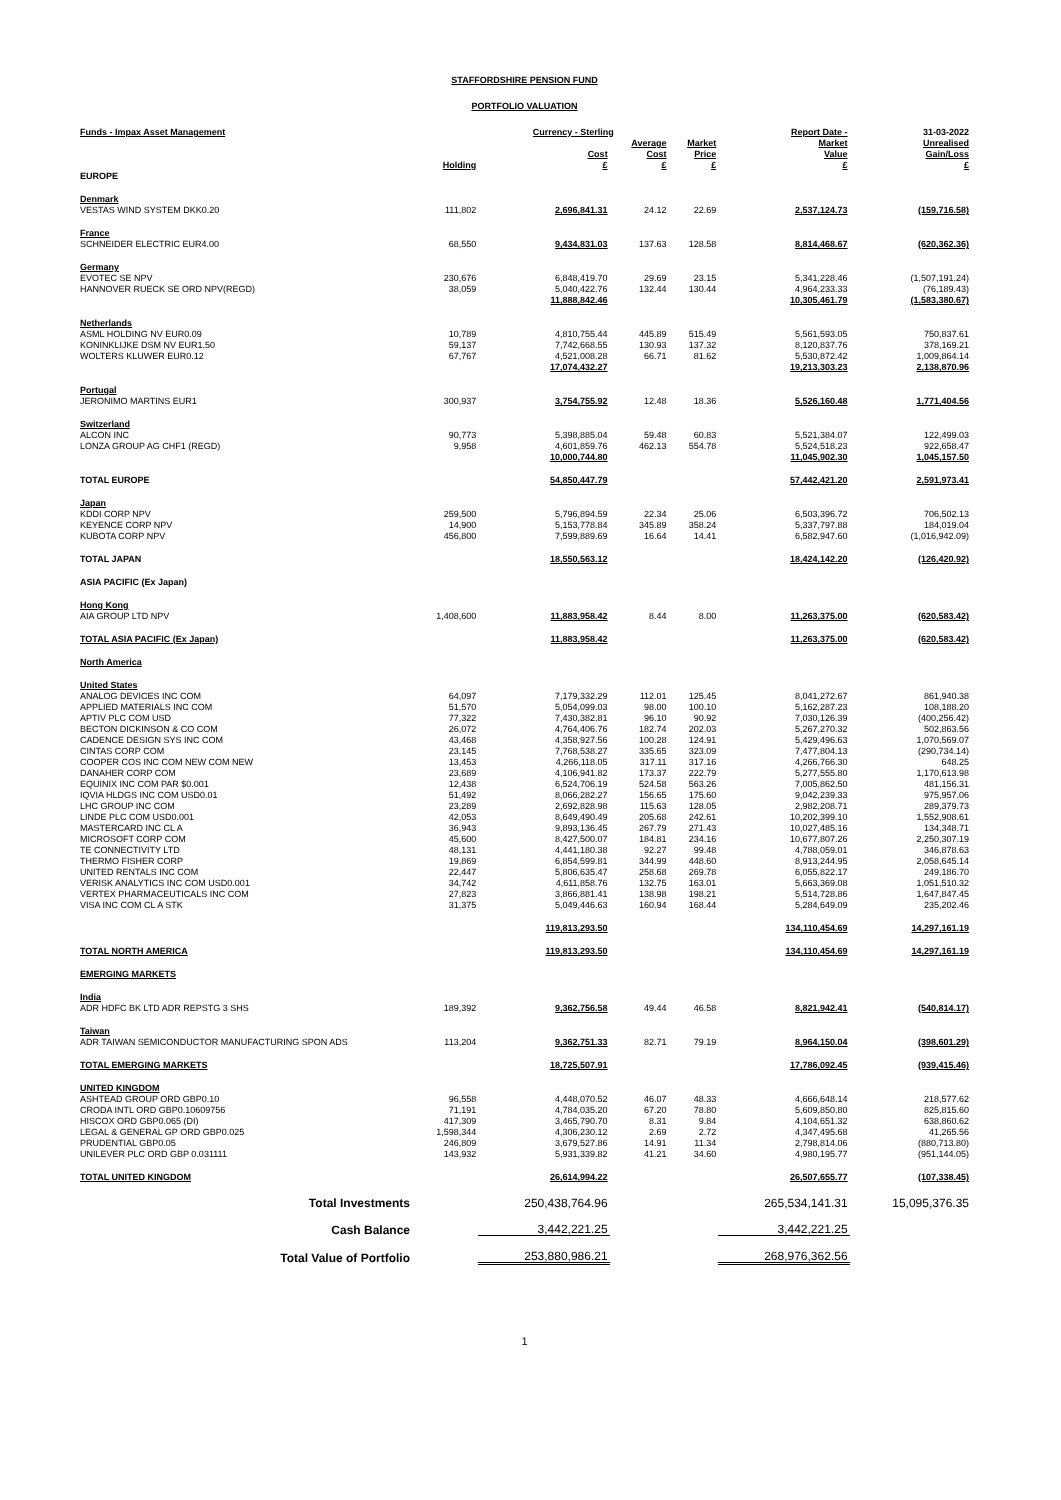STAFFORDSHIRE PENSION FUND
PORTFOLIO VALUATION
| Funds - Impax Asset Management | | Currency - Sterling | | | Report Date - | 31-03-2022 |
| | Holding | Cost £ | Average Cost £ | Market Price £ | Market Value £ | Unrealised Gain/Loss £ |
| EUROPE | | | | | | |
| Denmark | | | | | | |
| VESTAS WIND SYSTEM DKK0.20 | 111,802 | 2,696,841.31 | 24.12 | 22.69 | 2,537,124.73 | (159,716.58) |
| France | | | | | | |
| SCHNEIDER ELECTRIC EUR4.00 | 68,550 | 9,434,831.03 | 137.63 | 128.58 | 8,814,468.67 | (620,362.36) |
| Germany | | | | | | |
| EVOTEC SE NPV | 230,676 | 6,848,419.70 | 29.69 | 23.15 | 5,341,228.46 | (1,507,191.24) |
| HANNOVER RUECK SE ORD NPV(REGD) | 38,059 | 5,040,422.76 | 132.44 | 130.44 | 4,964,233.33 | (76,189.43) |
| | | 11,888,842.46 | | | 10,305,461.79 | (1,583,380.67) |
| Netherlands | | | | | | |
| ASML HOLDING NV EUR0.09 | 10,789 | 4,810,755.44 | 445.89 | 515.49 | 5,561,593.05 | 750,837.61 |
| KONINKLIJKE DSM NV EUR1.50 | 59,137 | 7,742,668.55 | 130.93 | 137.32 | 8,120,837.76 | 378,169.21 |
| WOLTERS KLUWER EUR0.12 | 67,767 | 4,521,008.28 | 66.71 | 81.62 | 5,530,872.42 | 1,009,864.14 |
| | | 17,074,432.27 | | | 19,213,303.23 | 2,138,870.96 |
| Portugal | | | | | | |
| JERONIMO MARTINS EUR1 | 300,937 | 3,754,755.92 | 12.48 | 18.36 | 5,526,160.48 | 1,771,404.56 |
| Switzerland | | | | | | |
| ALCON INC | 90,773 | 5,398,885.04 | 59.48 | 60.83 | 5,521,384.07 | 122,499.03 |
| LONZA GROUP AG CHF1 (REGD) | 9,958 | 4,601,859.76 | 462.13 | 554.78 | 5,524,518.23 | 922,658.47 |
| | | 10,000,744.80 | | | 11,045,902.30 | 1,045,157.50 |
| TOTAL EUROPE | | 54,850,447.79 | | | 57,442,421.20 | 2,591,973.41 |
| Japan | | | | | | |
| KDDI CORP NPV | 259,500 | 5,796,894.59 | 22.34 | 25.06 | 6,503,396.72 | 706,502.13 |
| KEYENCE CORP NPV | 14,900 | 5,153,778.84 | 345.89 | 358.24 | 5,337,797.88 | 184,019.04 |
| KUBOTA CORP NPV | 456,800 | 7,599,889.69 | 16.64 | 14.41 | 6,582,947.60 | (1,016,942.09) |
| TOTAL JAPAN | | 18,550,563.12 | | | 18,424,142.20 | (126,420.92) |
| ASIA PACIFIC (Ex Japan) | | | | | | |
| Hong Kong | | | | | | |
| AIA GROUP LTD NPV | 1,408,600 | 11,883,958.42 | 8.44 | 8.00 | 11,263,375.00 | (620,583.42) |
| TOTAL ASIA PACIFIC (Ex Japan) | | 11,883,958.42 | | | 11,263,375.00 | (620,583.42) |
| North America | | | | | | |
| United States | | | | | | |
| ANALOG DEVICES INC COM | 64,097 | 7,179,332.29 | 112.01 | 125.45 | 8,041,272.67 | 861,940.38 |
| APPLIED MATERIALS INC COM | 51,570 | 5,054,099.03 | 98.00 | 100.10 | 5,162,287.23 | 108,188.20 |
| APTIV PLC COM USD | 77,322 | 7,430,382.81 | 96.10 | 90.92 | 7,030,126.39 | (400,256.42) |
| BECTON DICKINSON & CO COM | 26,072 | 4,764,406.76 | 182.74 | 202.03 | 5,267,270.32 | 502,863.56 |
| CADENCE DESIGN SYS INC COM | 43,468 | 4,358,927.56 | 100.28 | 124.91 | 5,429,496.63 | 1,070,569.07 |
| CINTAS CORP COM | 23,145 | 7,768,538.27 | 335.65 | 323.09 | 7,477,804.13 | (290,734.14) |
| COOPER COS INC COM NEW COM NEW | 13,453 | 4,266,118.05 | 317.11 | 317.16 | 4,266,766.30 | 648.25 |
| DANAHER CORP COM | 23,689 | 4,106,941.82 | 173.37 | 222.79 | 5,277,555.80 | 1,170,613.98 |
| EQUINIX INC COM PAR $0.001 | 12,438 | 6,524,706.19 | 524.58 | 563.26 | 7,005,862.50 | 481,156.31 |
| IQVIA HLDGS INC COM USD0.01 | 51,492 | 8,066,282.27 | 156.65 | 175.60 | 9,042,239.33 | 975,957.06 |
| LHC GROUP INC COM | 23,289 | 2,692,828.98 | 115.63 | 128.05 | 2,982,208.71 | 289,379.73 |
| LINDE PLC COM USD0.001 | 42,053 | 8,649,490.49 | 205.68 | 242.61 | 10,202,399.10 | 1,552,908.61 |
| MASTERCARD INC CL A | 36,943 | 9,893,136.45 | 267.79 | 271.43 | 10,027,485.16 | 134,348.71 |
| MICROSOFT CORP COM | 45,600 | 8,427,500.07 | 184.81 | 234.16 | 10,677,807.26 | 2,250,307.19 |
| TE CONNECTIVITY LTD | 48,131 | 4,441,180.38 | 92.27 | 99.48 | 4,788,059.01 | 346,878.63 |
| THERMO FISHER CORP | 19,869 | 6,854,599.81 | 344.99 | 448.60 | 8,913,244.95 | 2,058,645.14 |
| UNITED RENTALS INC COM | 22,447 | 5,806,635.47 | 258.68 | 269.78 | 6,055,822.17 | 249,186.70 |
| VERISK ANALYTICS INC COM USD0.001 | 34,742 | 4,611,858.76 | 132.75 | 163.01 | 5,663,369.08 | 1,051,510.32 |
| VERTEX PHARMACEUTICALS INC COM | 27,823 | 3,866,881.41 | 138.98 | 198.21 | 5,514,728.86 | 1,647,847.45 |
| VISA INC COM CL A STK | 31,375 | 5,049,446.63 | 160.94 | 168.44 | 5,284,649.09 | 235,202.46 |
| | | 119,813,293.50 | | | 134,110,454.69 | 14,297,161.19 |
| TOTAL NORTH AMERICA | | 119,813,293.50 | | | 134,110,454.69 | 14,297,161.19 |
| EMERGING MARKETS | | | | | | |
| India | | | | | | |
| ADR HDFC BK LTD ADR REPSTG 3 SHS | 189,392 | 9,362,756.58 | 49.44 | 46.58 | 8,821,942.41 | (540,814.17) |
| Taiwan | | | | | | |
| ADR TAIWAN SEMICONDUCTOR MANUFACTURING SPON ADS | 113,204 | 9,362,751.33 | 82.71 | 79.19 | 8,964,150.04 | (398,601.29) |
| TOTAL EMERGING MARKETS | | 18,725,507.91 | | | 17,786,092.45 | (939,415.46) |
| UNITED KINGDOM | | | | | | |
| ASHTEAD GROUP ORD GBP0.10 | 96,558 | 4,448,070.52 | 46.07 | 48.33 | 4,666,648.14 | 218,577.62 |
| CRODA INTL ORD GBP0.10609756 | 71,191 | 4,784,035.20 | 67.20 | 78.80 | 5,609,850.80 | 825,815.60 |
| HISCOX ORD GBP0.065 (DI) | 417,309 | 3,465,790.70 | 8.31 | 9.84 | 4,104,651.32 | 638,860.62 |
| LEGAL & GENERAL GP ORD GBP0.025 | 1,598,344 | 4,306,230.12 | 2.69 | 2.72 | 4,347,495.68 | 41,265.56 |
| PRUDENTIAL GBP0.05 | 246,809 | 3,679,527.86 | 14.91 | 11.34 | 2,798,814.06 | (880,713.80) |
| UNILEVER PLC ORD GBP 0.031111 | 143,932 | 5,931,339.82 | 41.21 | 34.60 | 4,980,195.77 | (951,144.05) |
| TOTAL UNITED KINGDOM | | 26,614,994.22 | | | 26,507,655.77 | (107,338.45) |
| Total Investments | | 250,438,764.96 | | | 265,534,141.31 | 15,095,376.35 |
| Cash Balance | | 3,442,221.25 | | | 3,442,221.25 | |
| Total Value of Portfolio | | 253,880,986.21 | | | 268,976,362.56 | |
1